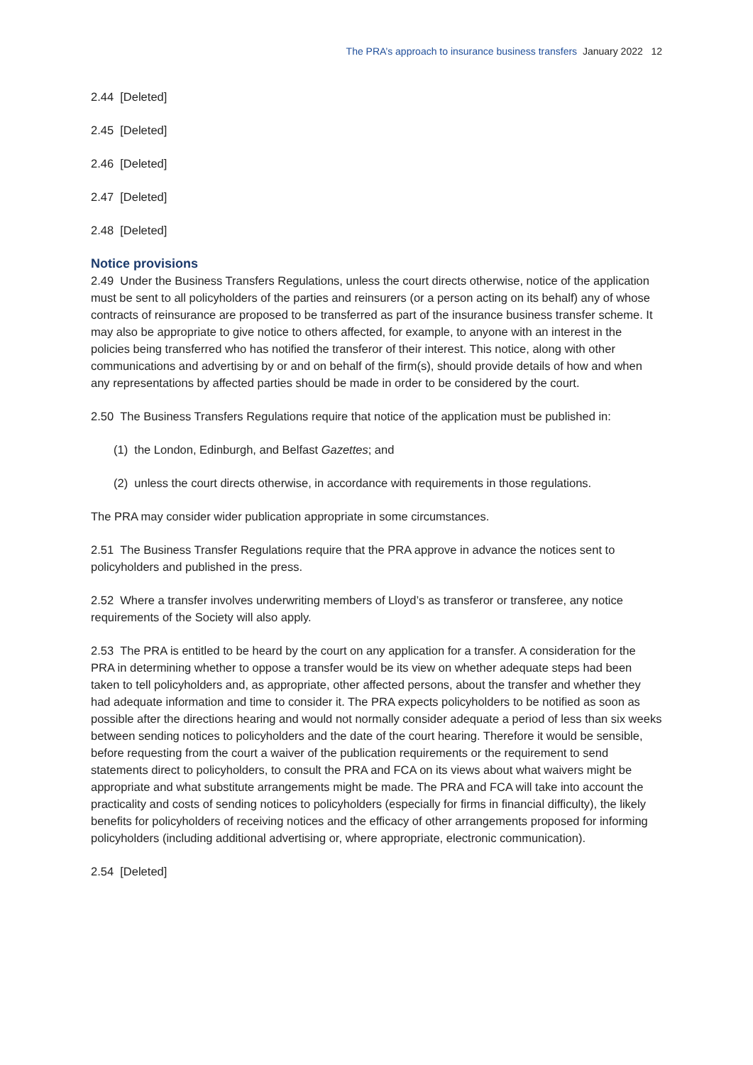The PRA’s approach to insurance business transfers January 2022 12
2.44 [Deleted]
2.45 [Deleted]
2.46 [Deleted]
2.47 [Deleted]
2.48 [Deleted]
Notice provisions
2.49 Under the Business Transfers Regulations, unless the court directs otherwise, notice of the application must be sent to all policyholders of the parties and reinsurers (or a person acting on its behalf) any of whose contracts of reinsurance are proposed to be transferred as part of the insurance business transfer scheme. It may also be appropriate to give notice to others affected, for example, to anyone with an interest in the policies being transferred who has notified the transferor of their interest. This notice, along with other communications and advertising by or and on behalf of the firm(s), should provide details of how and when any representations by affected parties should be made in order to be considered by the court.
2.50 The Business Transfers Regulations require that notice of the application must be published in:
(1) the London, Edinburgh, and Belfast Gazettes; and
(2) unless the court directs otherwise, in accordance with requirements in those regulations.
The PRA may consider wider publication appropriate in some circumstances.
2.51 The Business Transfer Regulations require that the PRA approve in advance the notices sent to policyholders and published in the press.
2.52 Where a transfer involves underwriting members of Lloyd’s as transferor or transferee, any notice requirements of the Society will also apply.
2.53 The PRA is entitled to be heard by the court on any application for a transfer. A consideration for the PRA in determining whether to oppose a transfer would be its view on whether adequate steps had been taken to tell policyholders and, as appropriate, other affected persons, about the transfer and whether they had adequate information and time to consider it. The PRA expects policyholders to be notified as soon as possible after the directions hearing and would not normally consider adequate a period of less than six weeks between sending notices to policyholders and the date of the court hearing. Therefore it would be sensible, before requesting from the court a waiver of the publication requirements or the requirement to send statements direct to policyholders, to consult the PRA and FCA on its views about what waivers might be appropriate and what substitute arrangements might be made. The PRA and FCA will take into account the practicality and costs of sending notices to policyholders (especially for firms in financial difficulty), the likely benefits for policyholders of receiving notices and the efficacy of other arrangements proposed for informing policyholders (including additional advertising or, where appropriate, electronic communication).
2.54 [Deleted]